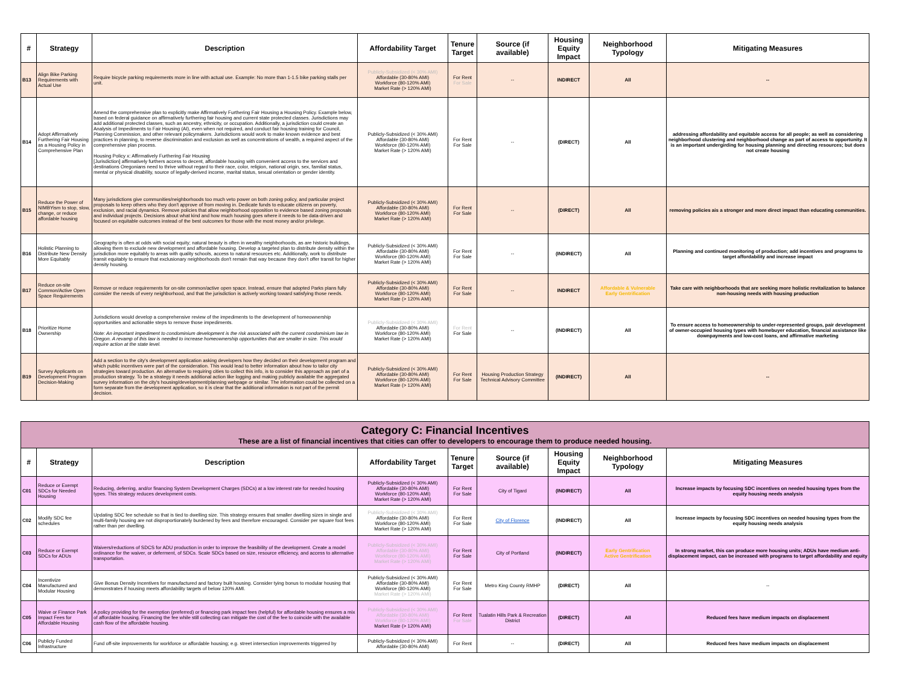| # | Strategy | Description | Affordability Target | Tenure Target | Source (if available) | Housing Equity Impact | Neighborhood Typology | Mitigating Measures |
| --- | --- | --- | --- | --- | --- | --- | --- | --- |
| B13 | Align Bike Parking Requirements with Actual Use | Require bicycle parking requirements more in line with actual use. Example: No more than 1-1.5 bike parking stalls per unit. | Publicly-Subsidized (< 30% AMI) Affordable (30-80% AMI) Workforce (80-120% AMI) Market Rate (> 120% AMI) | For Rent For Sale | -- | INDIRECT | All | -- |
| B14 | Adopt Affirmatively Furthering Fair Housing as a Housing Policy in Comprehensive Plan | Amend the comprehensive plan to explicitly make Affirmatively Furthering Fair Housing a Housing Policy. Example below, based on federal guidance on affirmatively furthering fair housing and current state protected classes. Jurisdictions may add additional protected classes, such as ancestry, ethnicity, or occupation. Additionally, a jurisdiction could create an Analysis of Impediments to Fair Housing (AI), even when not required, and conduct fair housing training for Council, Planning Commission, and other relevant policymakers. Jurisdictions would work to make known evidence and best practices in planning, to reverse discrimination and exclusion as well as concentrations of wealth, a required aspect of the comprehensive plan process. Housing Policy x: Affirmatively Furthering Fair Housing [Jurisdiction] affirmatively furthers access to decent, affordable housing with convenient access to the services and destinations Oregonians need to thrive without regard to their race, color, religion, national origin, sex, familial status, mental or physical disability, source of legally-derived income, marital status, sexual orientation or gender identity. | Publicly-Subsidized (< 30% AMI) Affordable (30-80% AMI) Workforce (80-120% AMI) Market Rate (> 120% AMI) | For Rent For Sale | -- | (DIRECT) | All | addressing affordability and equitable access for all people; as well as considering neighborhood clustering and neighborhood change as part of access to opportunity. It is an important undergirding for housing planning and directing resources; but does not create housing |
| B15 | Reduce the Power of NIMBYism to stop, slow, change, or reduce affordable housing | Many jurisdictions give communities/neighborhoods too much veto power on both zoning policy, and particular project proposals to keep others who they don't approve of from moving in. Dedicate funds to educate citizens on poverty, exclusion, and racial dynamics. Remove policies that allow neighborhood opposition to evidence based zoning proposals and individual projects. Decisions about what kind and how much housing goes where it needs to be data-driven and focused on equitable outcomes instead of the best outcomes for those with the most money and/or privilege. | Publicly-Subsidized (< 30% AMI) Affordable (30-80% AMI) Workforce (80-120% AMI) Market Rate (> 120% AMI) | For Rent For Sale | -- | (DIRECT) | All | removing policies ais a stronger and more direct impact than educating communities. |
| B16 | Holistic Planning to Distribute New Density More Equitably | Geography is often at odds with social equity; natural beauty is often in wealthy neighborhoods, as are historic buildings, allowing them to exclude new development and affordable housing. Develop a targeted plan to distribute density within the jurisdiction more equitably to areas with quality schools, access to natural resources etc. Additionally, work to distribute transit equitably to ensure that exclusionary neighborhoods don't remain that way because they don't offer transit for higher density housing. | Publicly-Subsidized (< 30% AMI) Affordable (30-80% AMI) Workforce (80-120% AMI) Market Rate (> 120% AMI) | For Rent For Sale | -- | (INDIRECT) | All | Planning and continued monitoring of production; add incentives and programs to target affordability and increase impact |
| B17 | Reduce on-site Common/Active Open Space Requirements | Remove or reduce requirements for on-site common/active open space. Instead, ensure that adopted Parks plans fully consider the needs of every neighborhood, and that the jurisdiction is actively working toward satisfying those needs. | Publicly-Subsidized (< 30% AMI) Affordable (30-80% AMI) Workforce (80-120% AMI) Market Rate (> 120% AMI) | For Rent For Sale | -- | INDIRECT | Affordable & Vulnerable Early Gentrification | Take care with neighborhoods that are seeking more holistic revitalization to balance non-housing needs with housing production |
| B18 | Prioritize Home Ownership | Jurisdictions would develop a comprehensive review of the impediments to the development of homeownership opportunities and actionable steps to remove those impediments. Note: An important impediment to condominium development is the risk associated with the current condominium law in Oregon. A revamp of this law is needed to increase homeownership opportunities that are smaller in size. This would require action at the state level. | Publicly-Subsidized (< 30% AMI) Affordable (30-80% AMI) Workforce (80-120% AMI) Market Rate (> 120% AMI) | For Rent For Sale | -- | (INDIRECT) | All | To ensure access to homeownership to under-represented groups, pair development of owner-occupied housing types with homebuyer education, financial assistance like downpayments and low-cost loans, and affirmative marketing |
| B19 | Survey Applicants on Development Program Decision-Making | Add a section to the city's development application asking developers how they decided on their development program and which public incentives were part of the consideration. This would lead to better information about how to tailor city strategies toward production. An alternative to requiring cities to collect this info, is to consider this approach as part of a production strategy. To be a strategy it needs additional action like logging and making publicly available the aggregated survey information on the city's housing/development/planning webpage or similar. The information could be collected on a form separate from the development application, so it is clear that the additional information is not part of the permit decision. | Publicly-Subsidized (< 30% AMI) Affordable (30-80% AMI) Workforce (80-120% AMI) Market Rate (> 120% AMI) | For Rent For Sale | Housing Production Strategy Technical Advisory Committee | (INDIRECT) | All | -- |
| Category C: Financial Incentives These are a list of financial incentives that cities can offer to developers to encourage them to produce needed housing. | | | | | | | | |
| # | Strategy | Description | Affordability Target | Tenure Target | Source (if available) | Housing Equity Impact | Neighborhood Typology | Mitigating Measures |
| C01 | Reduce or Exempt SDCs for Needed Housing | Reducing, deferring, and/or financing System Development Charges (SDCs) at a low interest rate for needed housing types. This strategy reduces development costs. | Publicly-Subsidized (< 30% AMI) Affordable (30-80% AMI) Workforce (80-120% AMI) Market Rate (> 120% AMI) | For Rent For Sale | City of Tigard | (INDIRECT) | All | Increase impacts by focusing SDC incentives on needed housing types from the equity housing needs analysis |
| C02 | Modify SDC fee schedules | Updating SDC fee schedule so that is tied to dwelling size. This strategy ensures that smaller dwelling sizes in single and multi-family housing are not disproportionately burdened by fees and therefore encouraged. Consider per square foot fees rather than per dwelling. | Publicly-Subsidized (< 30% AMI) Affordable (30-80% AMI) Workforce (80-120% AMI) Market Rate (> 120% AMI) | For Rent For Sale | City of Florence | (INDIRECT) | All | Increase impacts by focusing SDC incentives on needed housing types from the equity housing needs analysis |
| C03 | Reduce or Exempt SDCs for ADUs | Waivers/reductions of SDCS for ADU production in order to improve the feasibility of the development. Create a model ordinance for the waiver, or deferment, of SDCs. Scale SDCs based on size, resource efficiency, and access to alternative transportation. | Publicly-Subsidized (< 30% AMI) Affordable (30-80% AMI) Workforce (80-120% AMI) Market Rate (> 120% AMI) | For Rent For Sale | City of Portland | (INDIRECT) | Early Gentrification Active Gentrification | In strong market, this can produce more housing units; ADUs have medium anti-displacement impact, can be increased with programs to target affordability and equity |
| C04 | Incentivize Manufactured and Modular Housing | Give Bonus Density Incentives for manufactured and factory built housing. Consider tying bonus to modular housing that demonstrates if housing meets affordability targets of below 120% AMI. | Publicly-Subsidized (< 30% AMI) Affordable (30-80% AMI) Workforce (80-120% AMI) Market Rate (> 120% AMI) | For Rent For Sale | Metro King County RMHP | (DIRECT) | All | -- |
| C05 | Waive or Finance Park Impact Fees for Affordable Housing | A policy providing for the exemption (preferred) or financing park impact fees (helpful) for affordable housing ensures a mix of affordable housing. Financing the fee while still collecting can mitigate the cost of the fee to coincide with the available cash flow of the affordable housing. | Publicly-Subsidized (< 30% AMI) Affordable (30-80% AMI) Workforce (80-120% AMI) Market Rate (> 120% AMI) | For Rent For Sale | Tualatin Hills Park & Recreation District | (DIRECT) | All | Reduced fees have medium impacts on displacement |
| C06 | Publicly Funded Infrastructure | Fund off-site improvements for workforce or affordable housing; e.g. street intersection improvements triggered by | Publicly-Subsidized (< 30% AMI) Affordable (30-80% AMI) | For Rent | -- | (DIRECT) | All | Reduced fees have medium impacts on displacement |